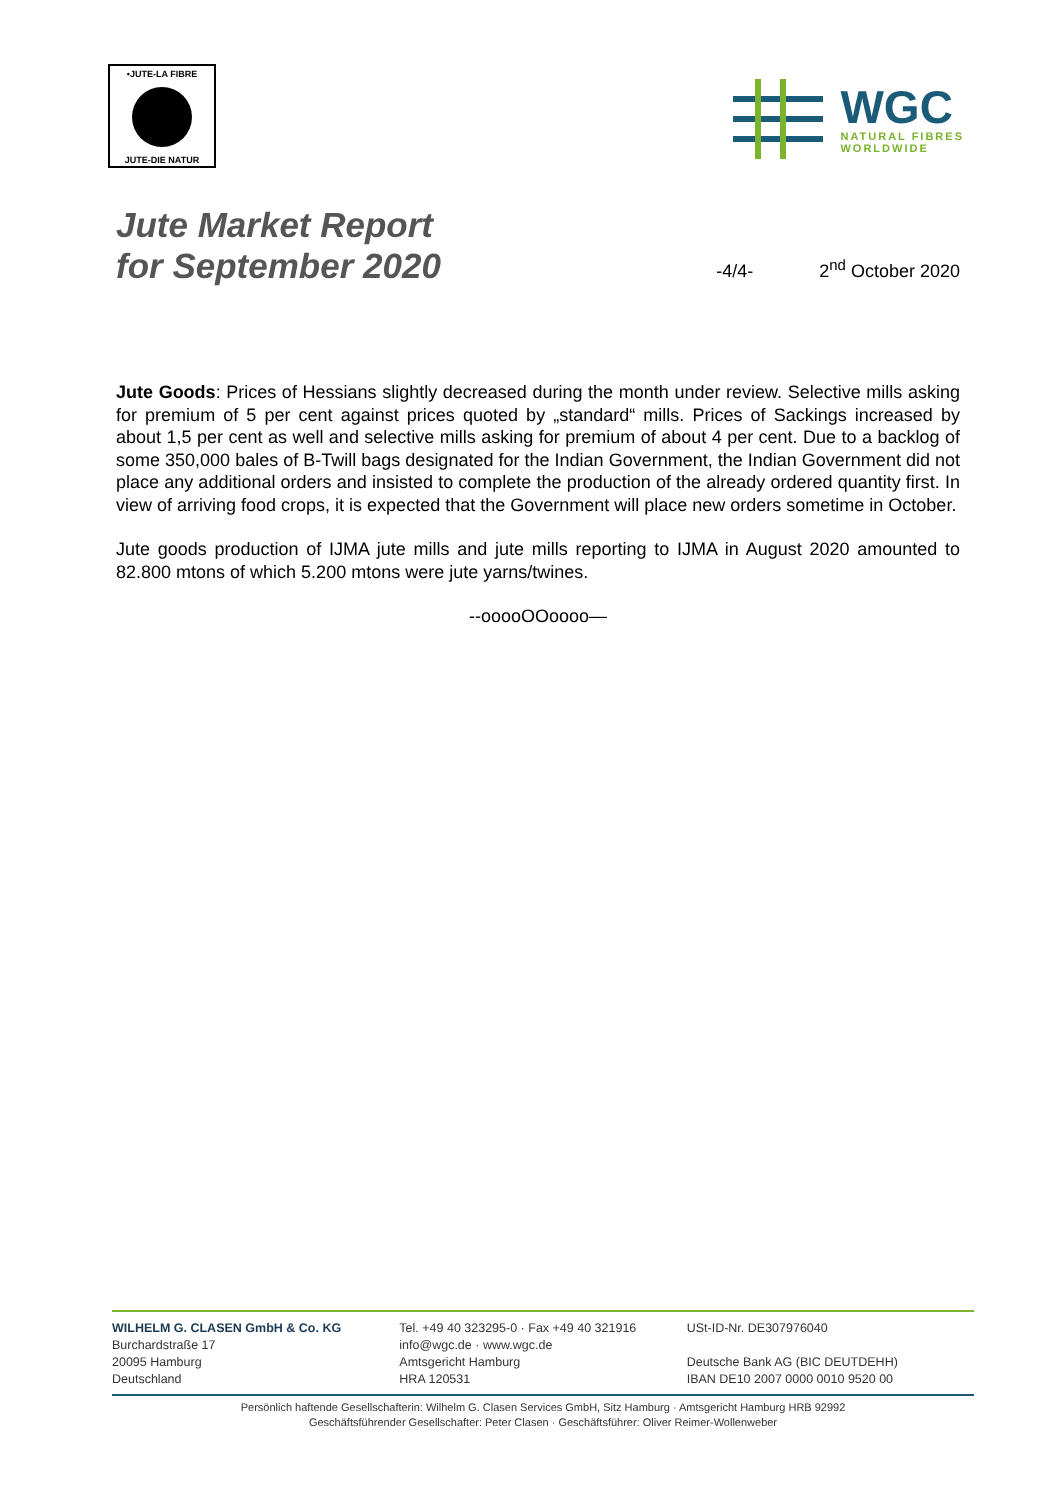•JUTE-LA FIBRE
JUTE-DIE NATUR
WGC
NATURAL FIBRES
WORLDWIDE
Jute Market Report
for September 2020
-4/4-
2<sup>nd</sup> October 2020
Jute Goods: Prices of Hessians slightly decreased during the month under review. Selective mills asking for premium of 5 per cent against prices quoted by „standard“ mills. Prices of Sackings increased by about 1,5 per cent as well and selective mills asking for premium of about 4 per cent. Due to a backlog of some 350,000 bales of B-Twill bags designated for the Indian Government, the Indian Government did not place any additional orders and insisted to complete the production of the already ordered quantity first. In view of arriving food crops, it is expected that the Government will place new orders sometime in October.
Jute goods production of IJMA jute mills and jute mills reporting to IJMA in August 2020 amounted to 82.800 mtons of which 5.200 mtons were jute yarns/twines.
--ooooOOoooo—
WILHELM G. CLASEN GmbH & Co. KG
Burchardstraße 17
20095 Hamburg
Deutschland
Tel. +49 40 323295-0 · Fax +49 40 321916
info@wgc.de · www.wgc.de
Amtsgericht Hamburg
HRA 120531
USt-ID-Nr. DE307976040
Deutsche Bank AG (BIC DEUTDEHH)
IBAN DE10 2007 0000 0010 9520 00
Persönlich haftende Gesellschafterin: Wilhelm G. Clasen Services GmbH, Sitz Hamburg · Amtsgericht Hamburg HRB 92992
Geschäftsführender Gesellschafter: Peter Clasen · Geschäftsführer: Oliver Reimer-Wollenweber